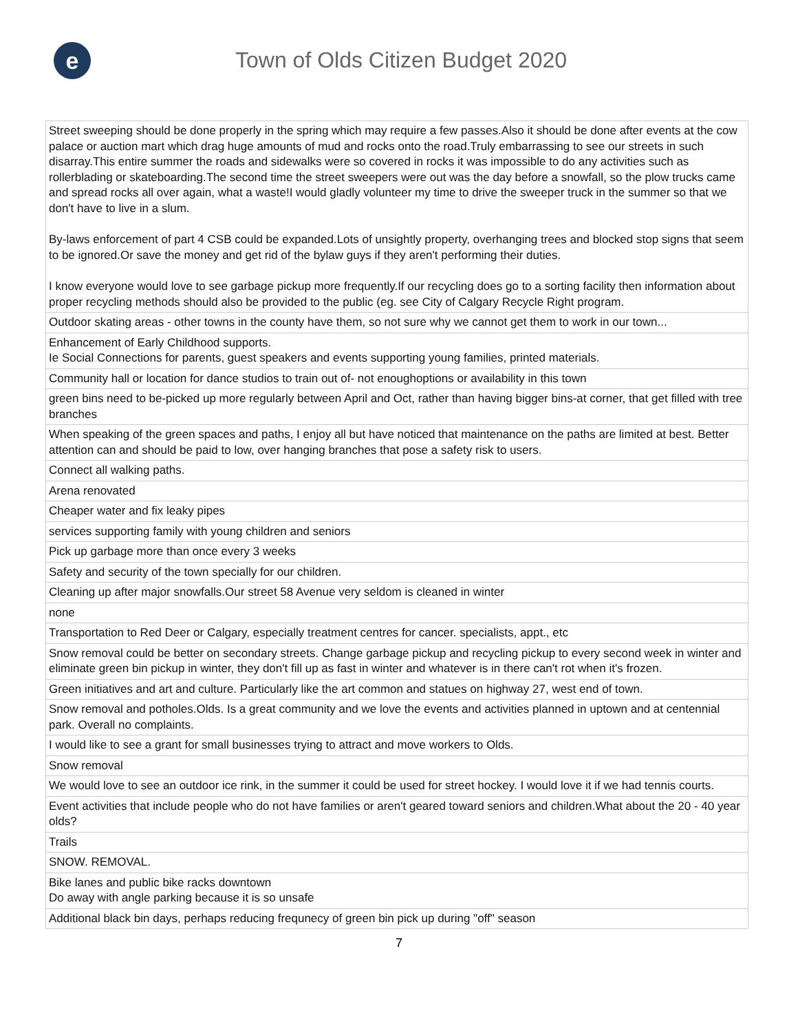e
Town of Olds Citizen Budget 2020
| Street sweeping should be done properly in the spring which may require a few passes.Also it should be done after events at the cow palace or auction mart which drag huge amounts of mud and rocks onto the road.Truly embarrassing to see our streets in such disarray.This entire summer the roads and sidewalks were so covered in rocks it was impossible to do any activities such as rollerblading or skateboarding.The second time the street sweepers were out was the day before a snowfall, so the plow trucks came and spread rocks all over again, what a waste!I would gladly volunteer my time to drive the sweeper truck in the summer so that we don't have to live in a slum. By-laws enforcement of part 4 CSB could be expanded.Lots of unsightly property, overhanging trees and blocked stop signs that seem to be ignored.Or save the money and get rid of the bylaw guys if they aren't performing their duties. I know everyone would love to see garbage pickup more frequently.If our recycling does go to a sorting facility then information about proper recycling methods should also be provided to the public (eg. see City of Calgary Recycle Right program. |
| Outdoor skating areas - other towns in the county have them, so not sure why we cannot get them to work in our town... |
| Enhancement of Early Childhood supports. Ie Social Connections for parents, guest speakers and events supporting young families, printed materials. |
| Community hall or location for dance studios to train out of- not enoughoptions or availability in this town |
| green bins need to be-picked up more regularly between April and Oct, rather than having bigger bins-at corner, that get filled with tree branches |
| When speaking of the green spaces and paths, I enjoy all but have noticed that maintenance on the paths are limited at best. Better attention can and should be paid to low, over hanging branches that pose a safety risk to users. |
| Connect all walking paths. |
| Arena renovated |
| Cheaper water and fix leaky pipes |
| services supporting family with young children and seniors |
| Pick up garbage more than once every 3 weeks |
| Safety and security of the town specially for our children. |
| Cleaning up after major snowfalls.Our street 58 Avenue very seldom is cleaned in winter |
| none |
| Transportation to Red Deer or Calgary, especially treatment centres for cancer. specialists, appt., etc |
| Snow removal could be better on secondary streets. Change garbage pickup and recycling pickup to every second week in winter and eliminate green bin pickup in winter, they don't fill up as fast in winter and whatever is in there can't rot when it's frozen. |
| Green initiatives and art and culture. Particularly like the art common and statues on highway 27, west end of town. |
| Snow removal and potholes.Olds. Is a great community and we love the events and activities planned in uptown and at centennial park. Overall no complaints. |
| I would like to see a grant for small businesses trying to attract and move workers to Olds. |
| Snow removal |
| We would love to see an outdoor ice rink, in the summer it could be used for street hockey. I would love it if we had tennis courts. |
| Event activities that include people who do not have families or aren't geared toward seniors and children.What about the 20 - 40 year olds? |
| Trails |
| SNOW. REMOVAL. |
| Bike lanes and public bike racks downtown Do away with angle parking because it is so unsafe |
| Additional black bin days, perhaps reducing frequnecy of green bin pick up during "off" season |
7